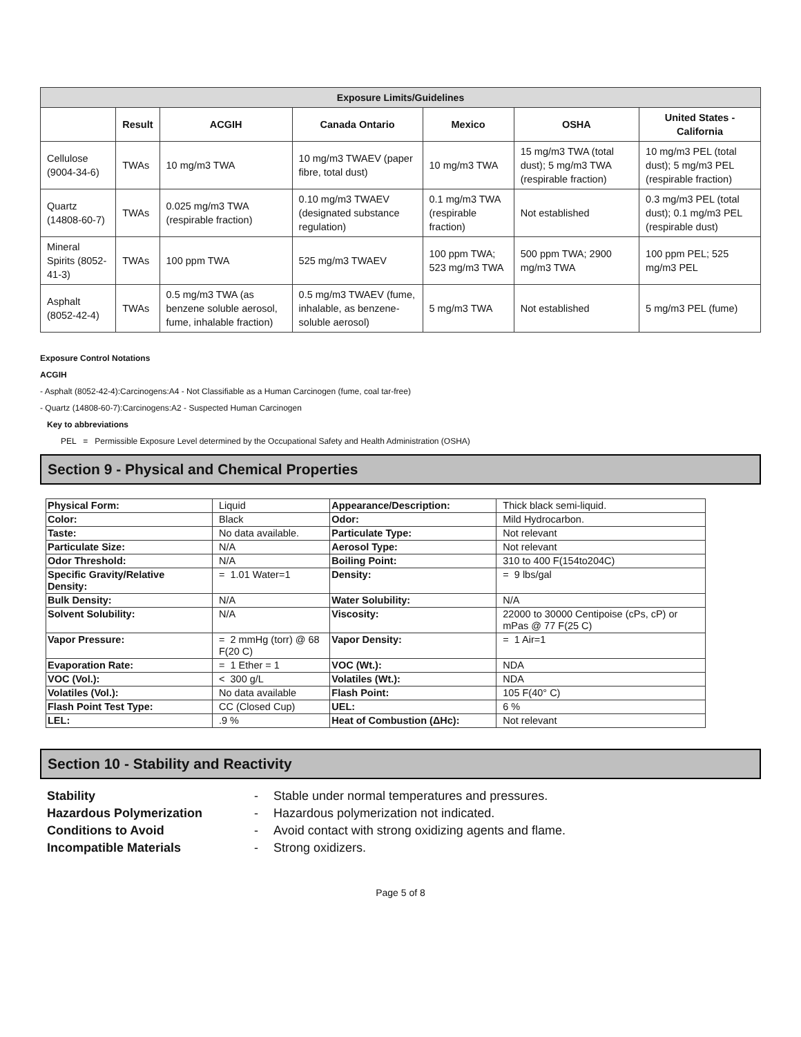| Exposure Limits/Guidelines | | | | | | |
| --- | --- | --- | --- | --- | --- | --- |
| | Result | ACGIH | Canada Ontario | Mexico | OSHA | United States - California |
| Cellulose (9004-34-6) | TWAs | 10 mg/m3 TWA | 10 mg/m3 TWAEV (paper fibre, total dust) | 10 mg/m3 TWA | 15 mg/m3 TWA (total dust); 5 mg/m3 TWA (respirable fraction) | 10 mg/m3 PEL (total dust); 5 mg/m3 PEL (respirable fraction) |
| Quartz (14808-60-7) | TWAs | 0.025 mg/m3 TWA (respirable fraction) | 0.10 mg/m3 TWAEV (designated substance regulation) | 0.1 mg/m3 TWA (respirable fraction) | Not established | 0.3 mg/m3 PEL (total dust); 0.1 mg/m3 PEL (respirable dust) |
| Mineral Spirits (8052-41-3) | TWAs | 100 ppm TWA | 525 mg/m3 TWAEV | 100 ppm TWA; 523 mg/m3 TWA | 500 ppm TWA; 2900 mg/m3 TWA | 100 ppm PEL; 525 mg/m3 PEL |
| Asphalt (8052-42-4) | TWAs | 0.5 mg/m3 TWA (as benzene soluble aerosol, fume, inhalable fraction) | 0.5 mg/m3 TWAEV (fume, inhalable, as benzene-soluble aerosol) | 5 mg/m3 TWA | Not established | 5 mg/m3 PEL (fume) |
Exposure Control Notations
ACGIH
- Asphalt (8052-42-4):Carcinogens:A4 - Not Classifiable as a Human Carcinogen (fume, coal tar-free)
- Quartz (14808-60-7):Carcinogens:A2 - Suspected Human Carcinogen
Key to abbreviations
PEL = Permissible Exposure Level determined by the Occupational Safety and Health Administration (OSHA)
Section 9 - Physical and Chemical Properties
| Physical Form: | Liquid | Appearance/Description: | Thick black semi-liquid. |
| Color: | Black | Odor: | Mild Hydrocarbon. |
| Taste: | No data available. | Particulate Type: | Not relevant |
| Particulate Size: | N/A | Aerosol Type: | Not relevant |
| Odor Threshold: | N/A | Boiling Point: | 310 to 400 F(154to204C) |
| Specific Gravity/Relative Density: | = 1.01 Water=1 | Density: | = 9 lbs/gal |
| Bulk Density: | N/A | Water Solubility: | N/A |
| Solvent Solubility: | N/A | Viscosity: | 22000 to 30000 Centipoise (cPs, cP) or mPas @ 77 F(25 C) |
| Vapor Pressure: | = 2 mmHg (torr) @ 68 F(20 C) | Vapor Density: | = 1 Air=1 |
| Evaporation Rate: | = 1 Ether = 1 | VOC (Wt.): | NDA |
| VOC (Vol.): | < 300 g/L | Volatiles (Wt.): | NDA |
| Volatiles (Vol.): | No data available | Flash Point: | 105 F(40° C) |
| Flash Point Test Type: | CC (Closed Cup) | UEL: | 6 % |
| LEL: | .9 % | Heat of Combustion (ΔHc): | Not relevant |
Section 10 - Stability and Reactivity
Stability - Stable under normal temperatures and pressures. Hazardous Polymerization - Hazardous polymerization not indicated. Conditions to Avoid - Avoid contact with strong oxidizing agents and flame. Incompatible Materials - Strong oxidizers.
Page 5 of 8